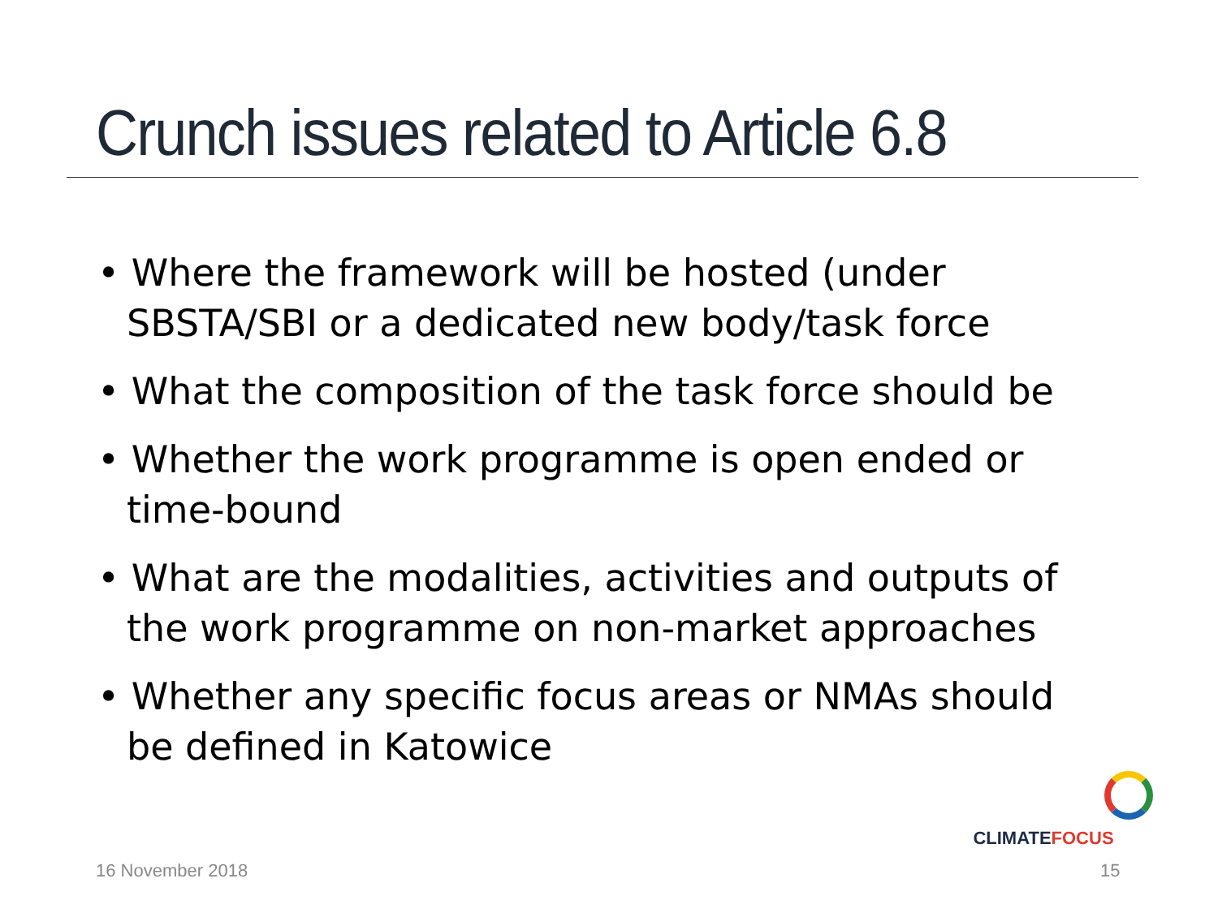Crunch issues related to Article 6.8
• Where the framework will be hosted (under SBSTA/SBI or a dedicated new body/task force
• What the composition of the task force should be
• Whether the work programme is open ended or time-bound
• What are the modalities, activities and outputs of the work programme on non-market approaches
• Whether any specific focus areas or NMAs should be defined in Katowice
CLIMATEFOCUS
16 November 2018 15